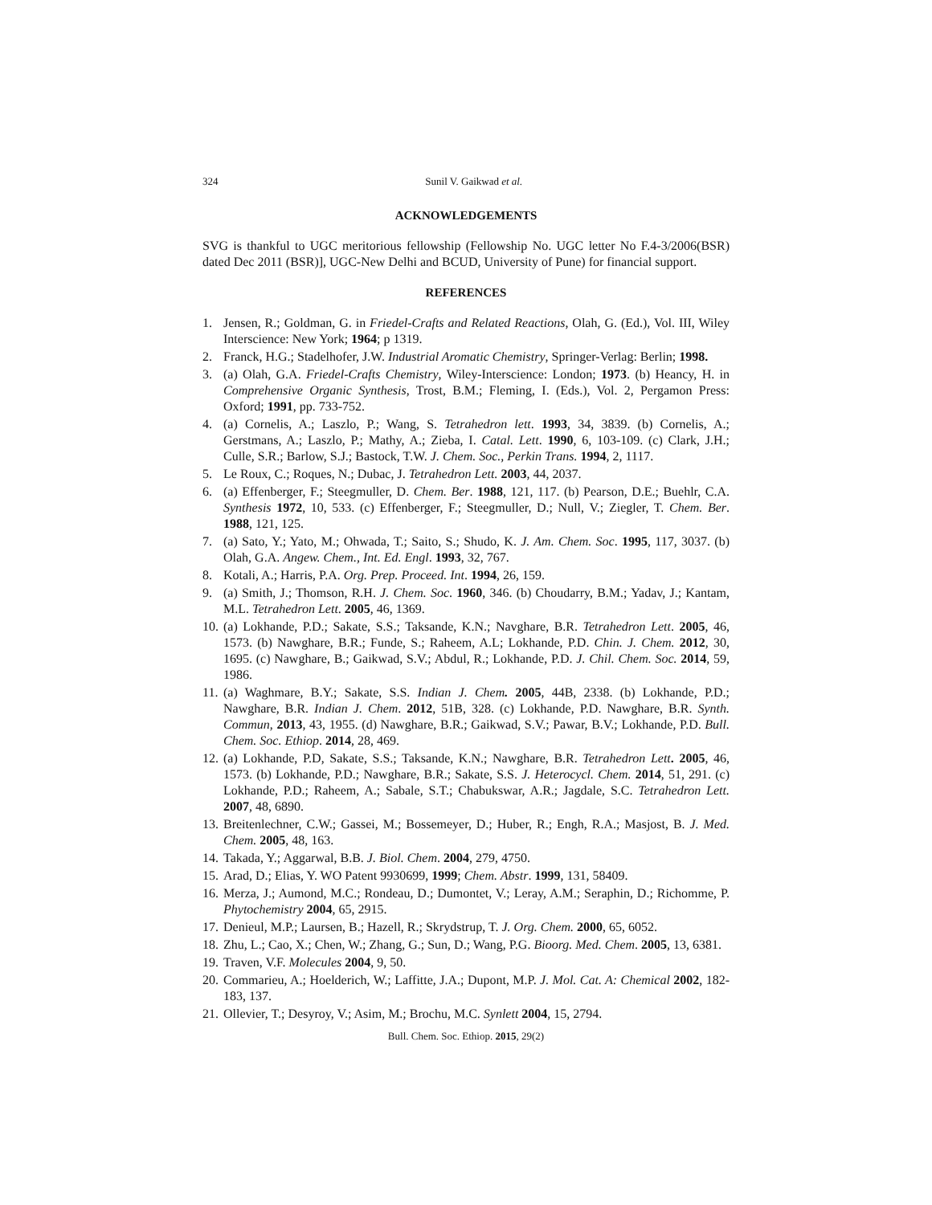324 Sunil V. Gaikwad et al.
ACKNOWLEDGEMENTS
SVG is thankful to UGC meritorious fellowship (Fellowship No. UGC letter No F.4-3/2006(BSR) dated Dec 2011 (BSR)], UGC-New Delhi and BCUD, University of Pune) for financial support.
REFERENCES
1. Jensen, R.; Goldman, G. in Friedel-Crafts and Related Reactions, Olah, G. (Ed.), Vol. III, Wiley Interscience: New York; 1964; p 1319.
2. Franck, H.G.; Stadelhofer, J.W. Industrial Aromatic Chemistry, Springer-Verlag: Berlin; 1998.
3. (a) Olah, G.A. Friedel-Crafts Chemistry, Wiley-Interscience: London; 1973. (b) Heancy, H. in Comprehensive Organic Synthesis, Trost, B.M.; Fleming, I. (Eds.), Vol. 2, Pergamon Press: Oxford; 1991, pp. 733-752.
4. (a) Cornelis, A.; Laszlo, P.; Wang, S. Tetrahedron lett. 1993, 34, 3839. (b) Cornelis, A.; Gerstmans, A.; Laszlo, P.; Mathy, A.; Zieba, I. Catal. Lett. 1990, 6, 103-109. (c) Clark, J.H.; Culle, S.R.; Barlow, S.J.; Bastock, T.W. J. Chem. Soc., Perkin Trans. 1994, 2, 1117.
5. Le Roux, C.; Roques, N.; Dubac, J. Tetrahedron Lett. 2003, 44, 2037.
6. (a) Effenberger, F.; Steegmuller, D. Chem. Ber. 1988, 121, 117. (b) Pearson, D.E.; Buehlr, C.A. Synthesis 1972, 10, 533. (c) Effenberger, F.; Steegmuller, D.; Null, V.; Ziegler, T. Chem. Ber. 1988, 121, 125.
7. (a) Sato, Y.; Yato, M.; Ohwada, T.; Saito, S.; Shudo, K. J. Am. Chem. Soc. 1995, 117, 3037. (b) Olah, G.A. Angew. Chem., Int. Ed. Engl. 1993, 32, 767.
8. Kotali, A.; Harris, P.A. Org. Prep. Proceed. Int. 1994, 26, 159.
9. (a) Smith, J.; Thomson, R.H. J. Chem. Soc. 1960, 346. (b) Choudarry, B.M.; Yadav, J.; Kantam, M.L. Tetrahedron Lett. 2005, 46, 1369.
10. (a) Lokhande, P.D.; Sakate, S.S.; Taksande, K.N.; Navghare, B.R. Tetrahedron Lett. 2005, 46, 1573. (b) Nawghare, B.R.; Funde, S.; Raheem, A.L; Lokhande, P.D. Chin. J. Chem. 2012, 30, 1695. (c) Nawghare, B.; Gaikwad, S.V.; Abdul, R.; Lokhande, P.D. J. Chil. Chem. Soc. 2014, 59, 1986.
11. (a) Waghmare, B.Y.; Sakate, S.S. Indian J. Chem. 2005, 44B, 2338. (b) Lokhande, P.D.; Nawghare, B.R. Indian J. Chem. 2012, 51B, 328. (c) Lokhande, P.D. Nawghare, B.R. Synth. Commun, 2013, 43, 1955. (d) Nawghare, B.R.; Gaikwad, S.V.; Pawar, B.V.; Lokhande, P.D. Bull. Chem. Soc. Ethiop. 2014, 28, 469.
12. (a) Lokhande, P.D, Sakate, S.S.; Taksande, K.N.; Nawghare, B.R. Tetrahedron Lett. 2005, 46, 1573. (b) Lokhande, P.D.; Nawghare, B.R.; Sakate, S.S. J. Heterocycl. Chem. 2014, 51, 291. (c) Lokhande, P.D.; Raheem, A.; Sabale, S.T.; Chabukswar, A.R.; Jagdale, S.C. Tetrahedron Lett. 2007, 48, 6890.
13. Breitenlechner, C.W.; Gassei, M.; Bossemeyer, D.; Huber, R.; Engh, R.A.; Masjost, B. J. Med. Chem. 2005, 48, 163.
14. Takada, Y.; Aggarwal, B.B. J. Biol. Chem. 2004, 279, 4750.
15. Arad, D.; Elias, Y. WO Patent 9930699, 1999; Chem. Abstr. 1999, 131, 58409.
16. Merza, J.; Aumond, M.C.; Rondeau, D.; Dumontet, V.; Leray, A.M.; Seraphin, D.; Richomme, P. Phytochemistry 2004, 65, 2915.
17. Denieul, M.P.; Laursen, B.; Hazell, R.; Skrydstrup, T. J. Org. Chem. 2000, 65, 6052.
18. Zhu, L.; Cao, X.; Chen, W.; Zhang, G.; Sun, D.; Wang, P.G. Bioorg. Med. Chem. 2005, 13, 6381.
19. Traven, V.F. Molecules 2004, 9, 50.
20. Commarieu, A.; Hoelderich, W.; Laffitte, J.A.; Dupont, M.P. J. Mol. Cat. A: Chemical 2002, 182-183, 137.
21. Ollevier, T.; Desyroy, V.; Asim, M.; Brochu, M.C. Synlett 2004, 15, 2794.
Bull. Chem. Soc. Ethiop. 2015, 29(2)